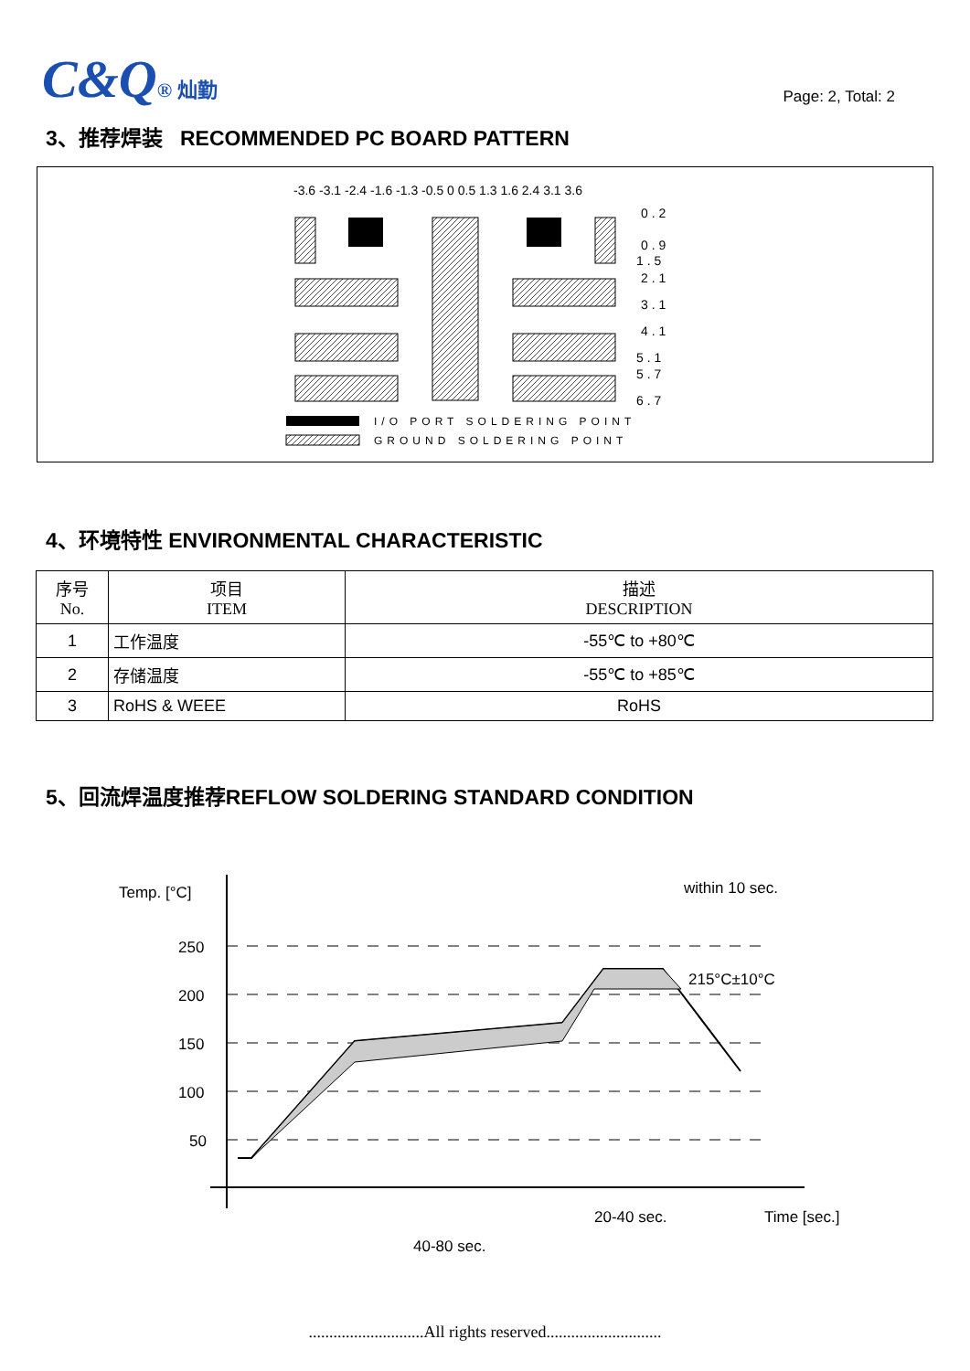C&Q® 灿勤
Page: 2, Total: 2
3、推荐焊装 RECOMMENDED PC BOARD PATTERN
-3.6 -3.1 -2.4 -1.6 -1.3 -0.5 0 0.5 1.3 1.6 2.4 3.1 3.6
0 . 2
0 . 9
1 . 5
2 . 1
3 . 1
4 . 1
5 . 1
5 . 7
6 . 7
I/O PORT SOLDERING POINT
GROUND SOLDERING POINT
4、环境特性 ENVIRONMENTAL CHARACTERISTIC
| 序号 No. | 项目 ITEM | 描述 DESCRIPTION |
| --- | --- | --- |
| 1 | 工作温度 | -55℃ to +80℃ |
| 2 | 存储温度 | -55℃ to +85℃ |
| 3 | RoHS & WEEE | RoHS |
5、回流焊温度推荐REFLOW SOLDERING STANDARD CONDITION
Temp. [°C]
250
200
150
100
50
within 10 sec.
215°C±10°C
20-40 sec.
Time [sec.]
40-80 sec.
............................All rights reserved............................